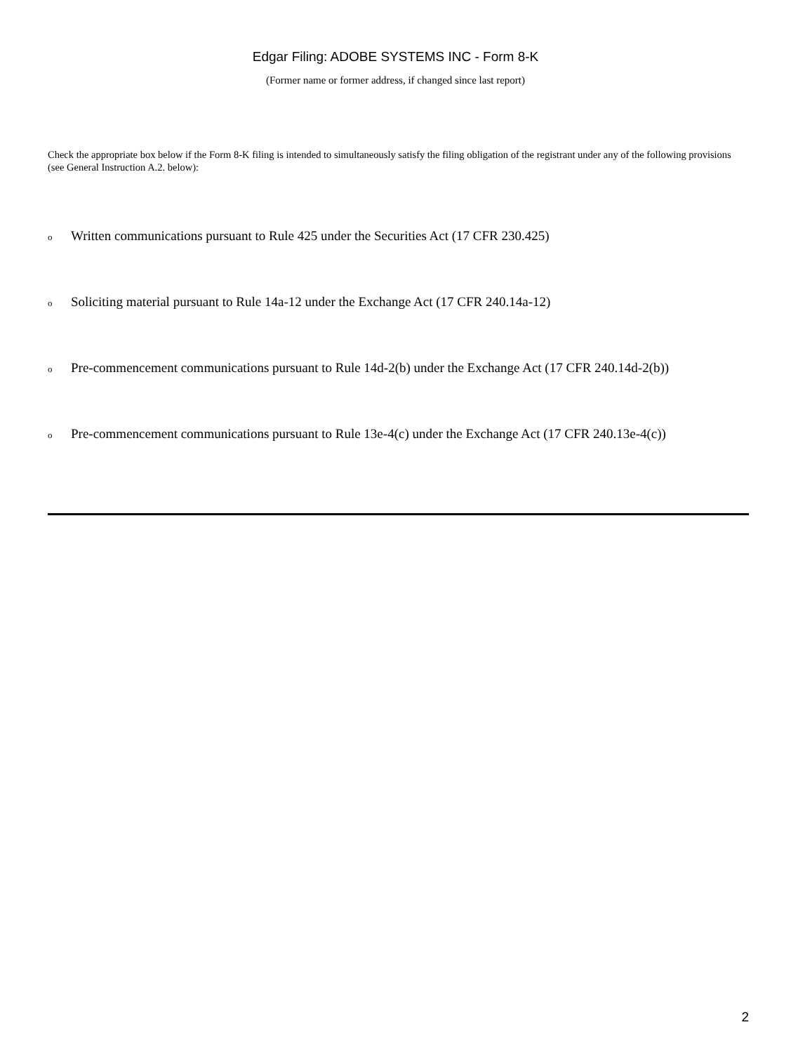Edgar Filing: ADOBE SYSTEMS INC - Form 8-K
(Former name or former address, if changed since last report)
Check the appropriate box below if the Form 8-K filing is intended to simultaneously satisfy the filing obligation of the registrant under any of the following provisions (see General Instruction A.2. below):
o Written communications pursuant to Rule 425 under the Securities Act (17 CFR 230.425)
o Soliciting material pursuant to Rule 14a-12 under the Exchange Act (17 CFR 240.14a-12)
o Pre-commencement communications pursuant to Rule 14d-2(b) under the Exchange Act (17 CFR 240.14d-2(b))
o Pre-commencement communications pursuant to Rule 13e-4(c) under the Exchange Act (17 CFR 240.13e-4(c))
2